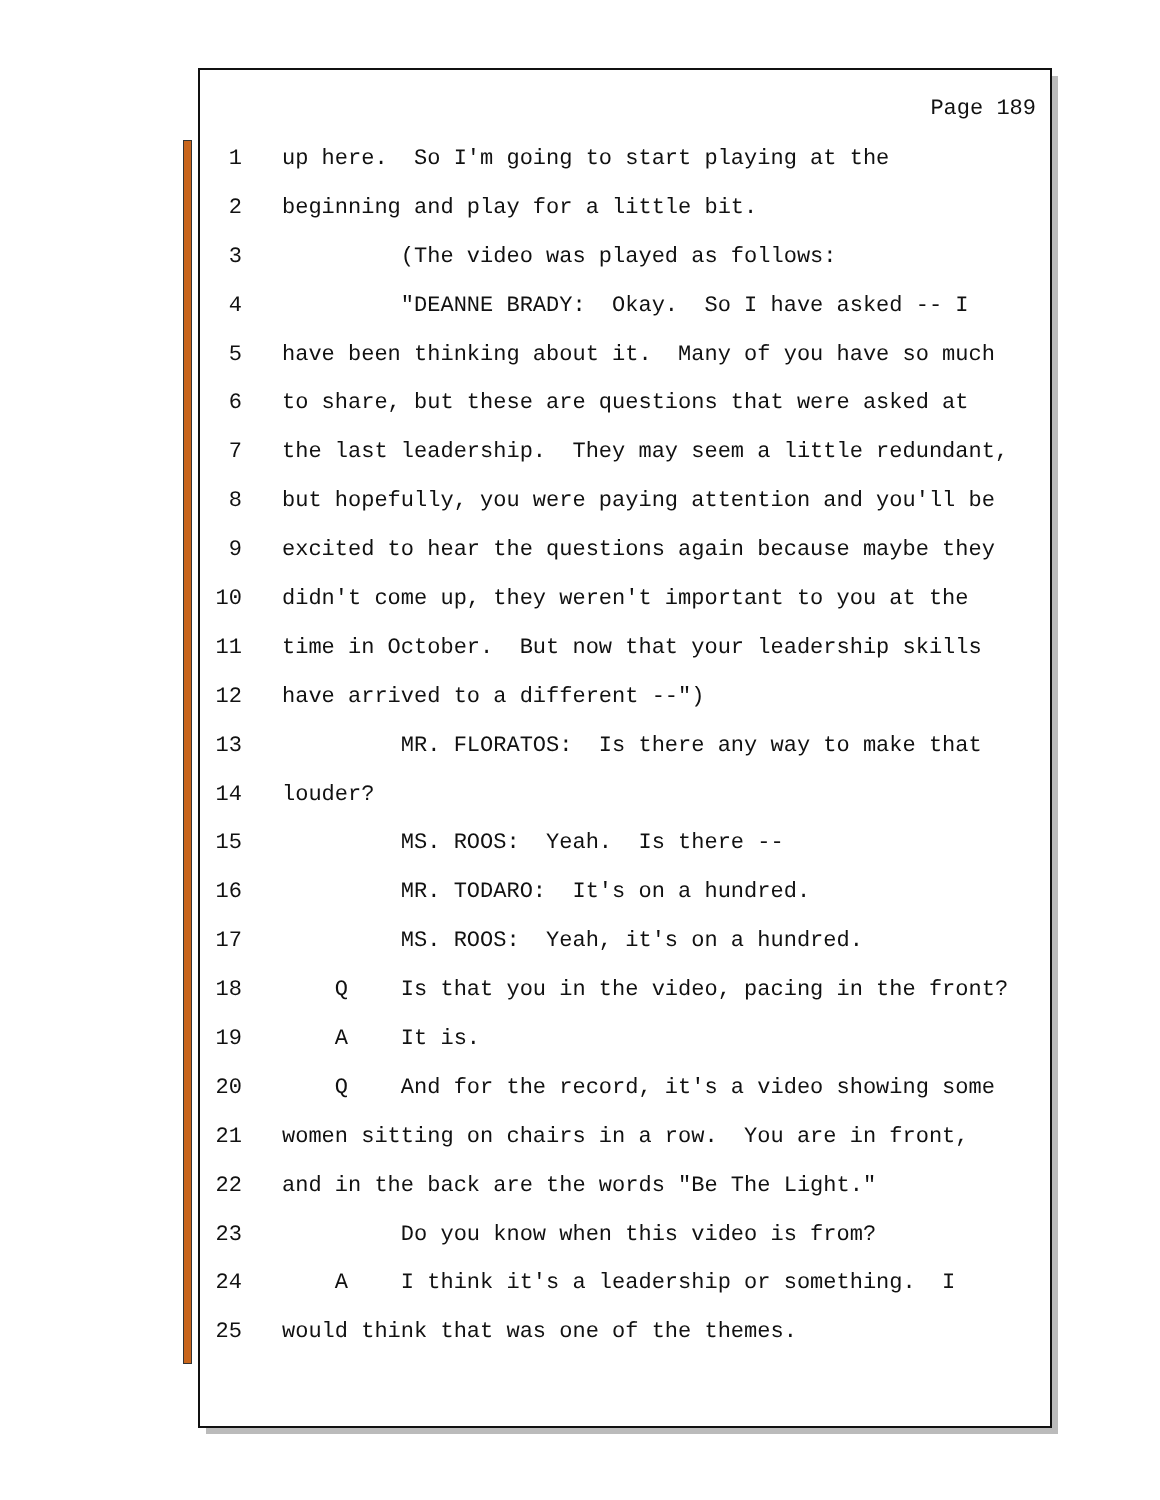Page 189
1 up here. So I'm going to start playing at the
2 beginning and play for a little bit.
3 (The video was played as follows:
4 "DEANNE BRADY: Okay. So I have asked -- I
5 have been thinking about it. Many of you have so much
6 to share, but these are questions that were asked at
7 the last leadership. They may seem a little redundant,
8 but hopefully, you were paying attention and you'll be
9 excited to hear the questions again because maybe they
10 didn't come up, they weren't important to you at the
11 time in October. But now that your leadership skills
12 have arrived to a different --")
13 MR. FLORATOS: Is there any way to make that
14 louder?
15 MS. ROOS: Yeah. Is there --
16 MR. TODARO: It's on a hundred.
17 MS. ROOS: Yeah, it's on a hundred.
18 Q Is that you in the video, pacing in the front?
19 A It is.
20 Q And for the record, it's a video showing some
21 women sitting on chairs in a row. You are in front,
22 and in the back are the words "Be The Light."
23 Do you know when this video is from?
24 A I think it's a leadership or something. I
25 would think that was one of the themes.